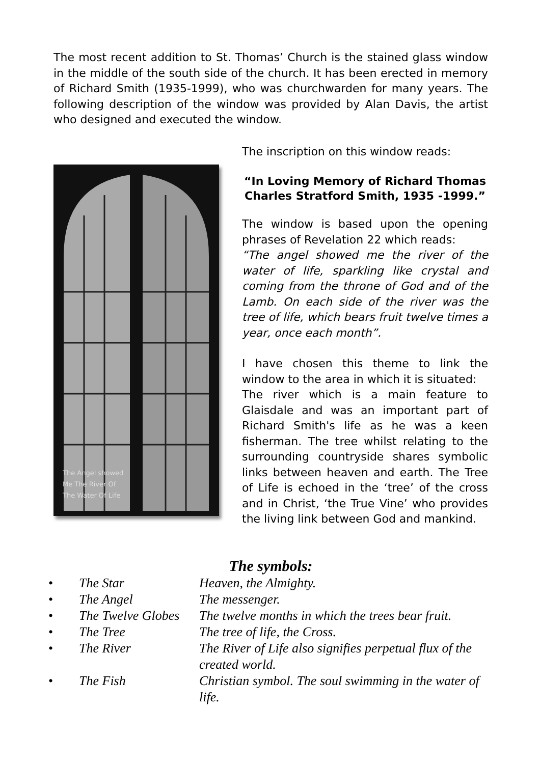The most recent addition to St. Thomas’ Church is the stained glass window in the middle of the south side of the church. It has been erected in memory of Richard Smith (1935-1999), who was churchwarden for many years. The following description of the window was provided by Alan Davis, the artist who designed and executed the window.
The Angel showed
Me The River Of
The Water Of Life
The inscription on this window reads:
“In Loving Memory of Richard Thomas Charles Stratford Smith, 1935 -1999.”
The window is based upon the opening phrases of Revelation 22 which reads:
“The angel showed me the river of the water of life, sparkling like crystal and coming from the throne of God and of the Lamb. On each side of the river was the tree of life, which bears fruit twelve times a year, once each month”.
I have chosen this theme to link the window to the area in which it is situated:
The river which is a main feature to Glaisdale and was an important part of Richard Smith's life as he was a keen fisherman. The tree whilst relating to the surrounding countryside shares symbolic links between heaven and earth. The Tree of Life is echoed in the ‘tree’ of the cross and in Christ, ‘the True Vine’ who provides the living link between God and mankind.
The symbols:
| • | The Star | Heaven, the Almighty. |
| • | The Angel | The messenger. |
| • | The Twelve Globes | The twelve months in which the trees bear fruit. |
| • | The Tree | The tree of life, the Cross. |
| • | The River | The River of Life also signifies perpetual flux of the created world. |
| • | The Fish | Christian symbol. The soul swimming in the water of life. |